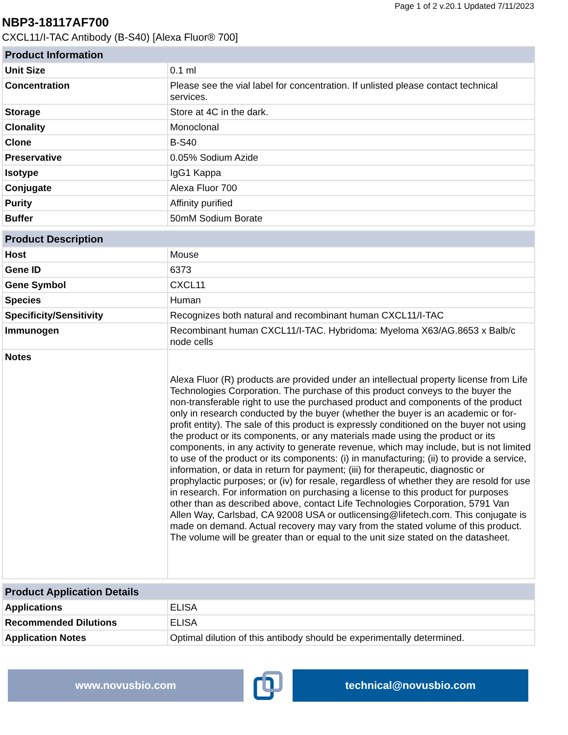Page 1 of 2 v.20.1 Updated 7/11/2023
NBP3-18117AF700
CXCL11/I-TAC Antibody (B-S40) [Alexa Fluor® 700]
| Product Information | |
| --- | --- |
| Unit Size | 0.1 ml |
| Concentration | Please see the vial label for concentration. If unlisted please contact technical services. |
| Storage | Store at 4C in the dark. |
| Clonality | Monoclonal |
| Clone | B-S40 |
| Preservative | 0.05% Sodium Azide |
| Isotype | IgG1 Kappa |
| Conjugate | Alexa Fluor 700 |
| Purity | Affinity purified |
| Buffer | 50mM Sodium Borate |
| Product Description | |
| --- | --- |
| Host | Mouse |
| Gene ID | 6373 |
| Gene Symbol | CXCL11 |
| Species | Human |
| Specificity/Sensitivity | Recognizes both natural and recombinant human CXCL11/I-TAC |
| Immunogen | Recombinant human CXCL11/I-TAC. Hybridoma: Myeloma X63/AG.8653 x Balb/c node cells |
| Notes | Alexa Fluor (R) products are provided under an intellectual property license from Life Technologies Corporation. The purchase of this product conveys to the buyer the non-transferable right to use the purchased product and components of the product only in research conducted by the buyer (whether the buyer is an academic or for-profit entity). The sale of this product is expressly conditioned on the buyer not using the product or its components, or any materials made using the product or its components, in any activity to generate revenue, which may include, but is not limited to use of the product or its components: (i) in manufacturing; (ii) to provide a service, information, or data in return for payment; (iii) for therapeutic, diagnostic or prophylactic purposes; or (iv) for resale, regardless of whether they are resold for use in research. For information on purchasing a license to this product for purposes other than as described above, contact Life Technologies Corporation, 5791 Van Allen Way, Carlsbad, CA 92008 USA or outlicensing@lifetech.com. This conjugate is made on demand. Actual recovery may vary from the stated volume of this product. The volume will be greater than or equal to the unit size stated on the datasheet. |
| Product Application Details | |
| --- | --- |
| Applications | ELISA |
| Recommended Dilutions | ELISA |
| Application Notes | Optimal dilution of this antibody should be experimentally determined. |
www.novusbio.com technical@novusbio.com